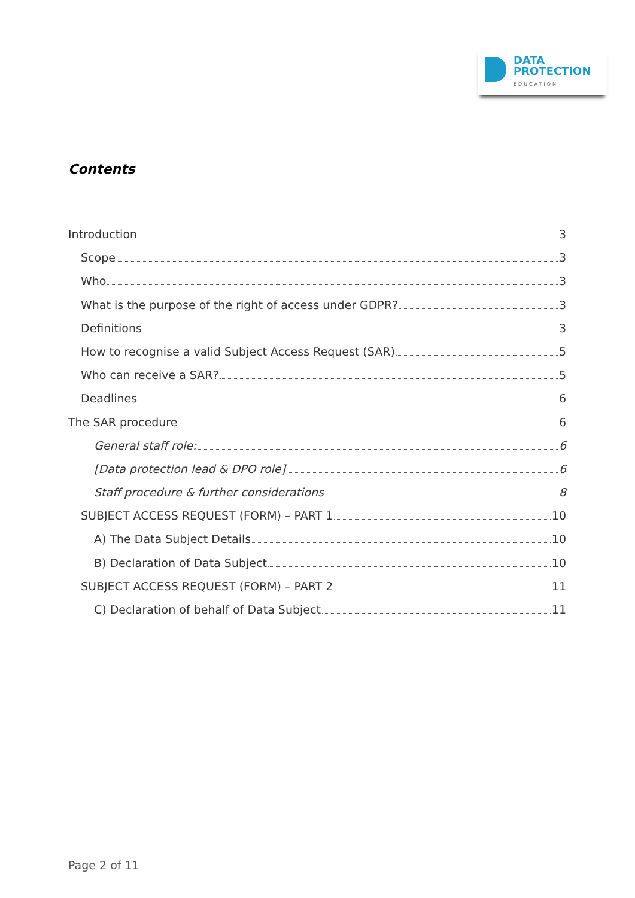DATA
PROTECTION
EDUCATION
Contents
Introduction 3
Scope 3
Who 3
What is the purpose of the right of access under GDPR? 3
Definitions 3
How to recognise a valid Subject Access Request (SAR) 5
Who can receive a SAR? 5
Deadlines 6
The SAR procedure 6
General staff role: 6
[Data protection lead & DPO role] 6
Staff procedure & further considerations 8
SUBJECT ACCESS REQUEST (FORM) – PART 1 10
A) The Data Subject Details 10
B) Declaration of Data Subject 10
SUBJECT ACCESS REQUEST (FORM) – PART 2 11
C) Declaration of behalf of Data Subject 11
Page 2 of 11